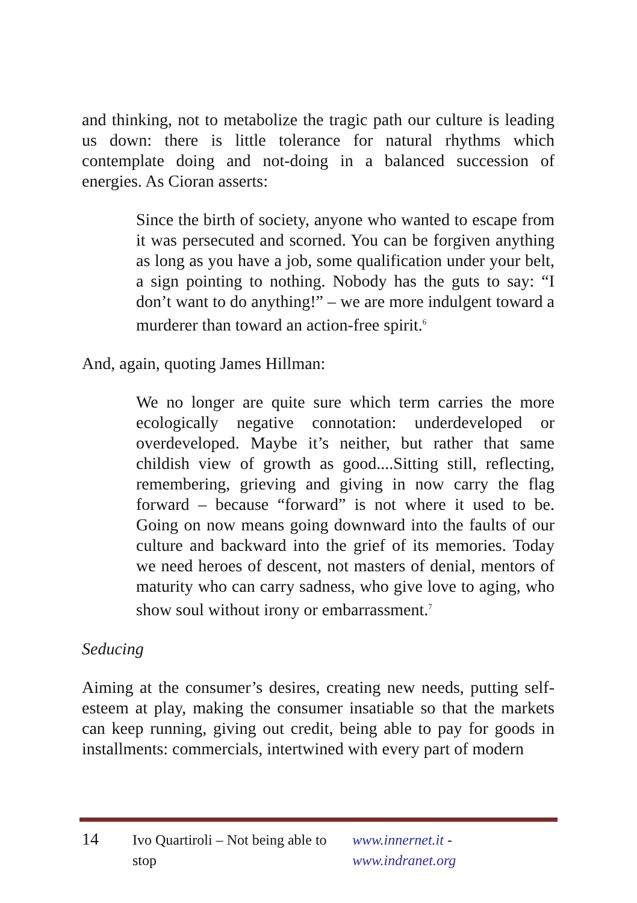and thinking, not to metabolize the tragic path our culture is leading us down: there is little tolerance for natural rhythms which contemplate doing and not-doing in a balanced succession of energies. As Cioran asserts:
Since the birth of society, anyone who wanted to escape from it was persecuted and scorned. You can be forgiven anything as long as you have a job, some qualification under your belt, a sign pointing to nothing. Nobody has the guts to say: “I don’t want to do anything!” – we are more indulgent toward a murderer than toward an action-free spirit.<sup>6</sup>
And, again, quoting James Hillman:
We no longer are quite sure which term carries the more ecologically negative connotation: underdeveloped or overdeveloped. Maybe it’s neither, but rather that same childish view of growth as good....Sitting still, reflecting, remembering, grieving and giving in now carry the flag forward – because “forward” is not where it used to be. Going on now means going downward into the faults of our culture and backward into the grief of its memories. Today we need heroes of descent, not masters of denial, mentors of maturity who can carry sadness, who give love to aging, who show soul without irony or embarrassment.<sup>7</sup>
Seducing
Aiming at the consumer’s desires, creating new needs, putting self-esteem at play, making the consumer insatiable so that the markets can keep running, giving out credit, being able to pay for goods in installments: commercials, intertwined with every part of modern
14 Ivo Quartiroli – Not being able to stop www.innernet.it - www.indranet.org